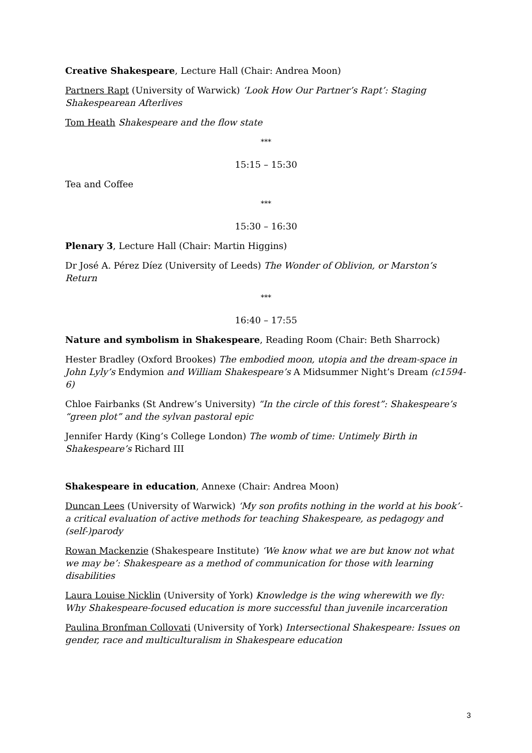Creative Shakespeare, Lecture Hall (Chair: Andrea Moon)
Partners Rapt (University of Warwick) ‘Look How Our Partner’s Rapt’: Staging Shakespearean Afterlives
Tom Heath Shakespeare and the flow state
***
15:15 – 15:30
Tea and Coffee
***
15:30 – 16:30
Plenary 3, Lecture Hall (Chair: Martin Higgins)
Dr José A. Pérez Díez (University of Leeds) The Wonder of Oblivion, or Marston’s Return
***
16:40 – 17:55
Nature and symbolism in Shakespeare, Reading Room (Chair: Beth Sharrock)
Hester Bradley (Oxford Brookes) The embodied moon, utopia and the dream-space in John Lyly’s Endymion and William Shakespeare’s A Midsummer Night’s Dream (c1594-6)
Chloe Fairbanks (St Andrew’s University) “In the circle of this forest”: Shakespeare’s “green plot” and the sylvan pastoral epic
Jennifer Hardy (King’s College London) The womb of time: Untimely Birth in Shakespeare’s Richard III
Shakespeare in education, Annexe (Chair: Andrea Moon)
Duncan Lees (University of Warwick) ‘My son profits nothing in the world at his book’- a critical evaluation of active methods for teaching Shakespeare, as pedagogy and (self-)parody
Rowan Mackenzie (Shakespeare Institute) ‘We know what we are but know not what we may be’: Shakespeare as a method of communication for those with learning disabilities
Laura Louise Nicklin (University of York) Knowledge is the wing wherewith we fly: Why Shakespeare-focused education is more successful than juvenile incarceration
Paulina Bronfman Collovati (University of York) Intersectional Shakespeare: Issues on gender, race and multiculturalism in Shakespeare education
3